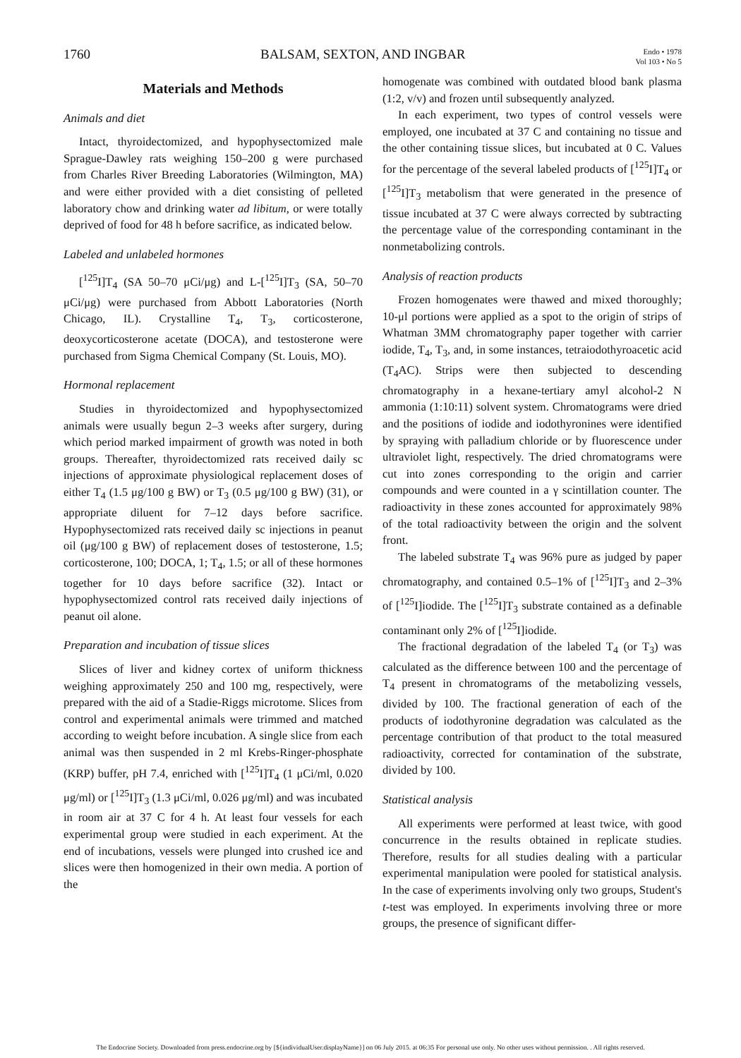1760 BALSAM, SEXTON, AND INGBAR Endo • 1978
Vol 103 • No 5
Materials and Methods
Animals and diet
Intact, thyroidectomized, and hypophysectomized male Sprague-Dawley rats weighing 150–200 g were purchased from Charles River Breeding Laboratories (Wilmington, MA) and were either provided with a diet consisting of pelleted laboratory chow and drinking water ad libitum, or were totally deprived of food for 48 h before sacrifice, as indicated below.
Labeled and unlabeled hormones
[<sup>125</sup>I]T<sub>4</sub> (SA 50–70 μCi/μg) and L-[<sup>125</sup>I]T<sub>3</sub> (SA, 50–70 μCi/μg) were purchased from Abbott Laboratories (North Chicago, IL). Crystalline T<sub>4</sub>, T<sub>3</sub>, corticosterone, deoxycorticosterone acetate (DOCA), and testosterone were purchased from Sigma Chemical Company (St. Louis, MO).
Hormonal replacement
Studies in thyroidectomized and hypophysectomized animals were usually begun 2–3 weeks after surgery, during which period marked impairment of growth was noted in both groups. Thereafter, thyroidectomized rats received daily sc injections of approximate physiological replacement doses of either T<sub>4</sub> (1.5 μg/100 g BW) or T<sub>3</sub> (0.5 μg/100 g BW) (31), or appropriate diluent for 7–12 days before sacrifice. Hypophysectomized rats received daily sc injections in peanut oil (μg/100 g BW) of replacement doses of testosterone, 1.5; corticosterone, 100; DOCA, 1; T<sub>4</sub>, 1.5; or all of these hormones together for 10 days before sacrifice (32). Intact or hypophysectomized control rats received daily injections of peanut oil alone.
Preparation and incubation of tissue slices
Slices of liver and kidney cortex of uniform thickness weighing approximately 250 and 100 mg, respectively, were prepared with the aid of a Stadie-Riggs microtome. Slices from control and experimental animals were trimmed and matched according to weight before incubation. A single slice from each animal was then suspended in 2 ml Krebs-Ringer-phosphate (KRP) buffer, pH 7.4, enriched with [<sup>125</sup>I]T<sub>4</sub> (1 μCi/ml, 0.020 μg/ml) or [<sup>125</sup>I]T<sub>3</sub> (1.3 μCi/ml, 0.026 μg/ml) and was incubated in room air at 37 C for 4 h. At least four vessels for each experimental group were studied in each experiment. At the end of incubations, vessels were plunged into crushed ice and slices were then homogenized in their own media. A portion of the
homogenate was combined with outdated blood bank plasma (1:2, v/v) and frozen until subsequently analyzed.
In each experiment, two types of control vessels were employed, one incubated at 37 C and containing no tissue and the other containing tissue slices, but incubated at 0 C. Values for the percentage of the several labeled products of [<sup>125</sup>I]T<sub>4</sub> or [<sup>125</sup>I]T<sub>3</sub> metabolism that were generated in the presence of tissue incubated at 37 C were always corrected by subtracting the percentage value of the corresponding contaminant in the nonmetabolizing controls.
Analysis of reaction products
Frozen homogenates were thawed and mixed thoroughly; 10-μl portions were applied as a spot to the origin of strips of Whatman 3MM chromatography paper together with carrier iodide, T<sub>4</sub>, T<sub>3</sub>, and, in some instances, tetraiodothyroacetic acid (T<sub>4</sub>AC). Strips were then subjected to descending chromatography in a hexane-tertiary amyl alcohol-2 N ammonia (1:10:11) solvent system. Chromatograms were dried and the positions of iodide and iodothyronines were identified by spraying with palladium chloride or by fluorescence under ultraviolet light, respectively. The dried chromatograms were cut into zones corresponding to the origin and carrier compounds and were counted in a γ scintillation counter. The radioactivity in these zones accounted for approximately 98% of the total radioactivity between the origin and the solvent front.
The labeled substrate T<sub>4</sub> was 96% pure as judged by paper chromatography, and contained 0.5–1% of [<sup>125</sup>I]T<sub>3</sub> and 2–3% of [<sup>125</sup>I]iodide. The [<sup>125</sup>I]T<sub>3</sub> substrate contained as a definable contaminant only 2% of [<sup>125</sup>I]iodide.
The fractional degradation of the labeled T<sub>4</sub> (or T<sub>3</sub>) was calculated as the difference between 100 and the percentage of T<sub>4</sub> present in chromatograms of the metabolizing vessels, divided by 100. The fractional generation of each of the products of iodothyronine degradation was calculated as the percentage contribution of that product to the total measured radioactivity, corrected for contamination of the substrate, divided by 100.
Statistical analysis
All experiments were performed at least twice, with good concurrence in the results obtained in replicate studies. Therefore, results for all studies dealing with a particular experimental manipulation were pooled for statistical analysis. In the case of experiments involving only two groups, Student's t-test was employed. In experiments involving three or more groups, the presence of significant differ-
The Endocrine Society. Downloaded from press.endocrine.org by [${individualUser.displayName}] on 06 July 2015. at 06:35 For personal use only. No other uses without permission. . All rights reserved.